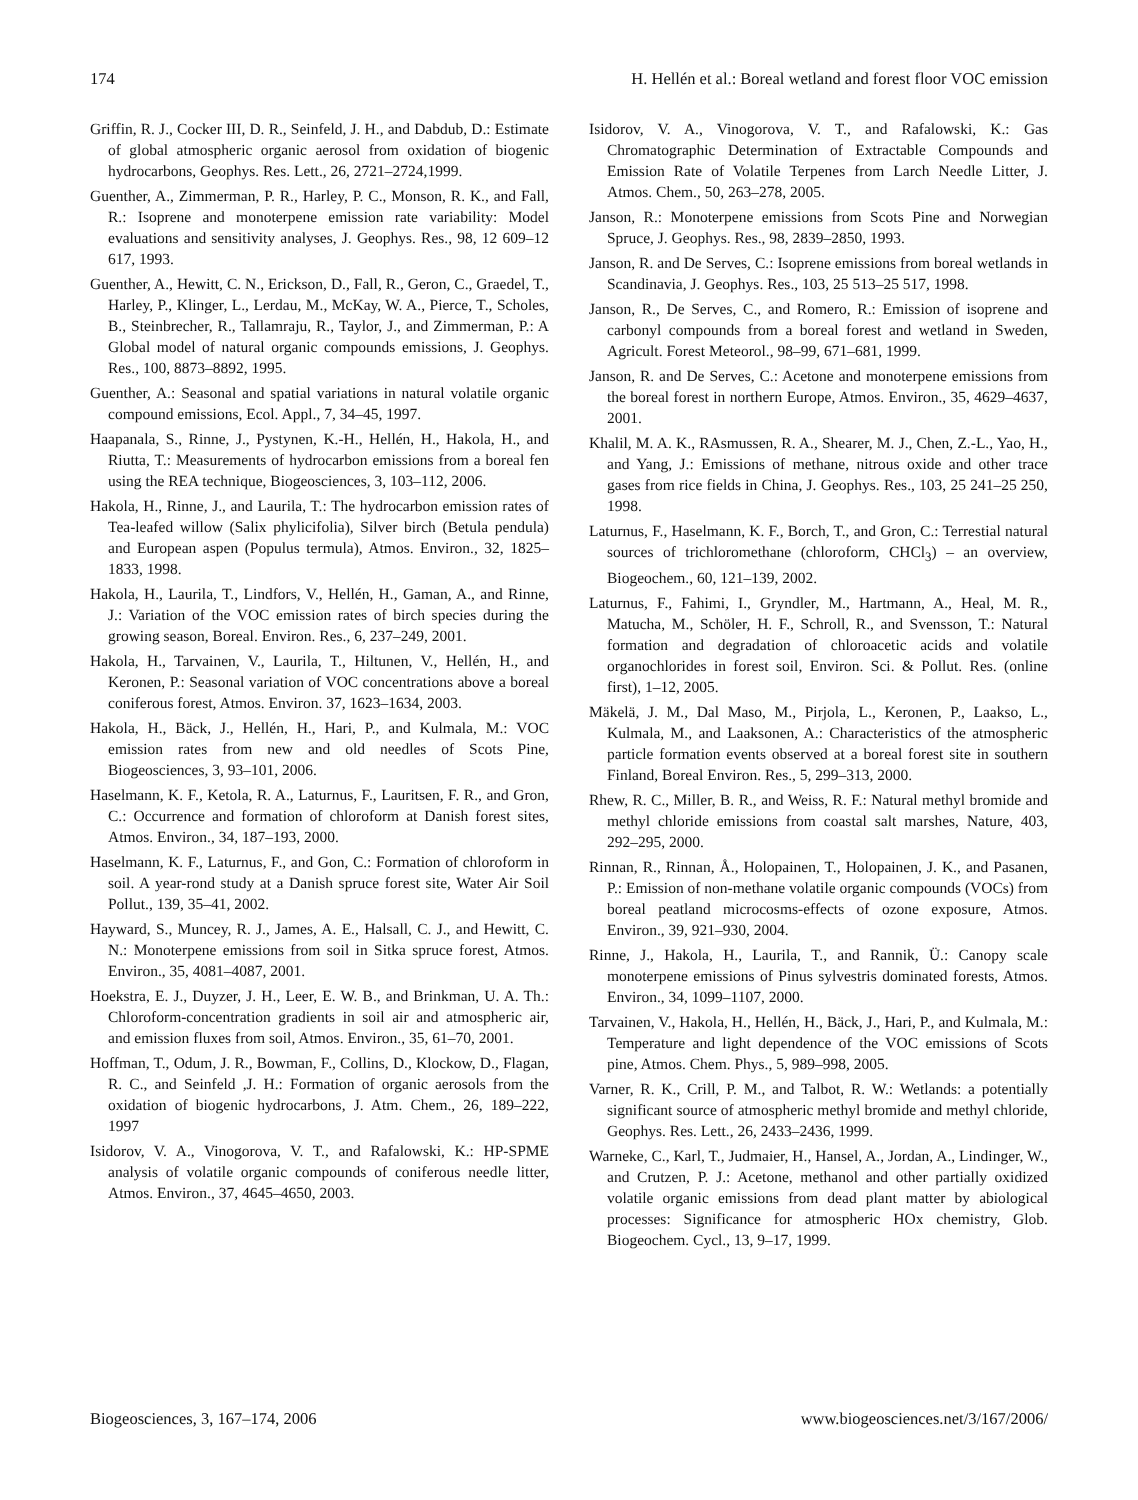174 H. Hellén et al.: Boreal wetland and forest floor VOC emission
Griffin, R. J., Cocker III, D. R., Seinfeld, J. H., and Dabdub, D.: Estimate of global atmospheric organic aerosol from oxidation of biogenic hydrocarbons, Geophys. Res. Lett., 26, 2721–2724,1999.
Guenther, A., Zimmerman, P. R., Harley, P. C., Monson, R. K., and Fall, R.: Isoprene and monoterpene emission rate variability: Model evaluations and sensitivity analyses, J. Geophys. Res., 98, 12 609–12 617, 1993.
Guenther, A., Hewitt, C. N., Erickson, D., Fall, R., Geron, C., Graedel, T., Harley, P., Klinger, L., Lerdau, M., McKay, W. A., Pierce, T., Scholes, B., Steinbrecher, R., Tallamraju, R., Taylor, J., and Zimmerman, P.: A Global model of natural organic compounds emissions, J. Geophys. Res., 100, 8873–8892, 1995.
Guenther, A.: Seasonal and spatial variations in natural volatile organic compound emissions, Ecol. Appl., 7, 34–45, 1997.
Haapanala, S., Rinne, J., Pystynen, K.-H., Hellén, H., Hakola, H., and Riutta, T.: Measurements of hydrocarbon emissions from a boreal fen using the REA technique, Biogeosciences, 3, 103–112, 2006.
Hakola, H., Rinne, J., and Laurila, T.: The hydrocarbon emission rates of Tea-leafed willow (Salix phylicifolia), Silver birch (Betula pendula) and European aspen (Populus termula), Atmos. Environ., 32, 1825–1833, 1998.
Hakola, H., Laurila, T., Lindfors, V., Hellén, H., Gaman, A., and Rinne, J.: Variation of the VOC emission rates of birch species during the growing season, Boreal. Environ. Res., 6, 237–249, 2001.
Hakola, H., Tarvainen, V., Laurila, T., Hiltunen, V., Hellén, H., and Keronen, P.: Seasonal variation of VOC concentrations above a boreal coniferous forest, Atmos. Environ. 37, 1623–1634, 2003.
Hakola, H., Bäck, J., Hellén, H., Hari, P., and Kulmala, M.: VOC emission rates from new and old needles of Scots Pine, Biogeosciences, 3, 93–101, 2006.
Haselmann, K. F., Ketola, R. A., Laturnus, F., Lauritsen, F. R., and Gron, C.: Occurrence and formation of chloroform at Danish forest sites, Atmos. Environ., 34, 187–193, 2000.
Haselmann, K. F., Laturnus, F., and Gon, C.: Formation of chloroform in soil. A year-rond study at a Danish spruce forest site, Water Air Soil Pollut., 139, 35–41, 2002.
Hayward, S., Muncey, R. J., James, A. E., Halsall, C. J., and Hewitt, C. N.: Monoterpene emissions from soil in Sitka spruce forest, Atmos. Environ., 35, 4081–4087, 2001.
Hoekstra, E. J., Duyzer, J. H., Leer, E. W. B., and Brinkman, U. A. Th.: Chloroform-concentration gradients in soil air and atmospheric air, and emission fluxes from soil, Atmos. Environ., 35, 61–70, 2001.
Hoffman, T., Odum, J. R., Bowman, F., Collins, D., Klockow, D., Flagan, R. C., and Seinfeld ,J. H.: Formation of organic aerosols from the oxidation of biogenic hydrocarbons, J. Atm. Chem., 26, 189–222, 1997
Isidorov, V. A., Vinogorova, V. T., and Rafalowski, K.: HP-SPME analysis of volatile organic compounds of coniferous needle litter, Atmos. Environ., 37, 4645–4650, 2003.
Isidorov, V. A., Vinogorova, V. T., and Rafalowski, K.: Gas Chromatographic Determination of Extractable Compounds and Emission Rate of Volatile Terpenes from Larch Needle Litter, J. Atmos. Chem., 50, 263–278, 2005.
Janson, R.: Monoterpene emissions from Scots Pine and Norwegian Spruce, J. Geophys. Res., 98, 2839–2850, 1993.
Janson, R. and De Serves, C.: Isoprene emissions from boreal wetlands in Scandinavia, J. Geophys. Res., 103, 25 513–25 517, 1998.
Janson, R., De Serves, C., and Romero, R.: Emission of isoprene and carbonyl compounds from a boreal forest and wetland in Sweden, Agricult. Forest Meteorol., 98–99, 671–681, 1999.
Janson, R. and De Serves, C.: Acetone and monoterpene emissions from the boreal forest in northern Europe, Atmos. Environ., 35, 4629–4637, 2001.
Khalil, M. A. K., RAsmussen, R. A., Shearer, M. J., Chen, Z.-L., Yao, H., and Yang, J.: Emissions of methane, nitrous oxide and other trace gases from rice fields in China, J. Geophys. Res., 103, 25 241–25 250, 1998.
Laturnus, F., Haselmann, K. F., Borch, T., and Gron, C.: Terrestial natural sources of trichloromethane (chloroform, CHCl<sub>3</sub>) – an overview, Biogeochem., 60, 121–139, 2002.
Laturnus, F., Fahimi, I., Gryndler, M., Hartmann, A., Heal, M. R., Matucha, M., Schöler, H. F., Schroll, R., and Svensson, T.: Natural formation and degradation of chloroacetic acids and volatile organochlorides in forest soil, Environ. Sci. & Pollut. Res. (online first), 1–12, 2005.
Mäkelä, J. M., Dal Maso, M., Pirjola, L., Keronen, P., Laakso, L., Kulmala, M., and Laaksonen, A.: Characteristics of the atmospheric particle formation events observed at a boreal forest site in southern Finland, Boreal Environ. Res., 5, 299–313, 2000.
Rhew, R. C., Miller, B. R., and Weiss, R. F.: Natural methyl bromide and methyl chloride emissions from coastal salt marshes, Nature, 403, 292–295, 2000.
Rinnan, R., Rinnan, Å., Holopainen, T., Holopainen, J. K., and Pasanen, P.: Emission of non-methane volatile organic compounds (VOCs) from boreal peatland microcosms-effects of ozone exposure, Atmos. Environ., 39, 921–930, 2004.
Rinne, J., Hakola, H., Laurila, T., and Rannik, Ü.: Canopy scale monoterpene emissions of Pinus sylvestris dominated forests, Atmos. Environ., 34, 1099–1107, 2000.
Tarvainen, V., Hakola, H., Hellén, H., Bäck, J., Hari, P., and Kulmala, M.: Temperature and light dependence of the VOC emissions of Scots pine, Atmos. Chem. Phys., 5, 989–998, 2005.
Varner, R. K., Crill, P. M., and Talbot, R. W.: Wetlands: a potentially significant source of atmospheric methyl bromide and methyl chloride, Geophys. Res. Lett., 26, 2433–2436, 1999.
Warneke, C., Karl, T., Judmaier, H., Hansel, A., Jordan, A., Lindinger, W., and Crutzen, P. J.: Acetone, methanol and other partially oxidized volatile organic emissions from dead plant matter by abiological processes: Significance for atmospheric HOx chemistry, Glob. Biogeochem. Cycl., 13, 9–17, 1999.
Biogeosciences, 3, 167–174, 2006 www.biogeosciences.net/3/167/2006/